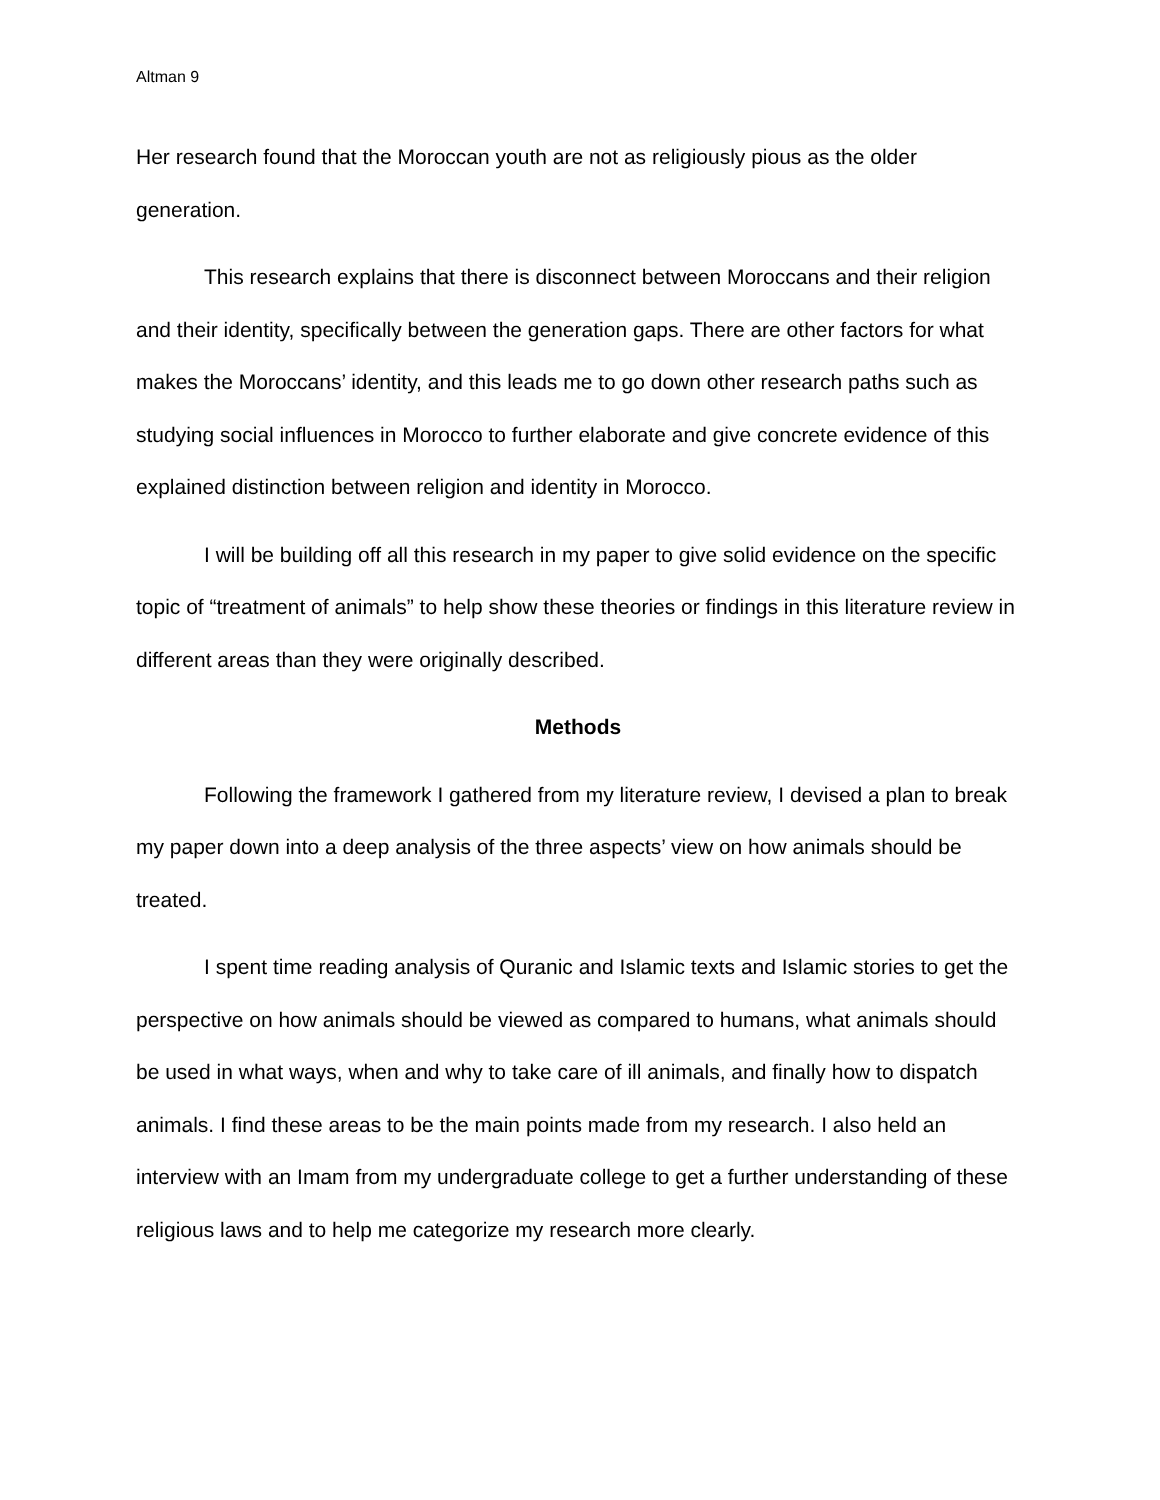Altman 9
Her research found that the Moroccan youth are not as religiously pious as the older generation.
This research explains that there is disconnect between Moroccans and their religion and their identity, specifically between the generation gaps. There are other factors for what makes the Moroccans’ identity, and this leads me to go down other research paths such as studying social influences in Morocco to further elaborate and give concrete evidence of this explained distinction between religion and identity in Morocco.
I will be building off all this research in my paper to give solid evidence on the specific topic of “treatment of animals” to help show these theories or findings in this literature review in different areas than they were originally described.
Methods
Following the framework I gathered from my literature review, I devised a plan to break my paper down into a deep analysis of the three aspects’ view on how animals should be treated.
I spent time reading analysis of Quranic and Islamic texts and Islamic stories to get the perspective on how animals should be viewed as compared to humans, what animals should be used in what ways, when and why to take care of ill animals, and finally how to dispatch animals. I find these areas to be the main points made from my research. I also held an interview with an Imam from my undergraduate college to get a further understanding of these religious laws and to help me categorize my research more clearly.